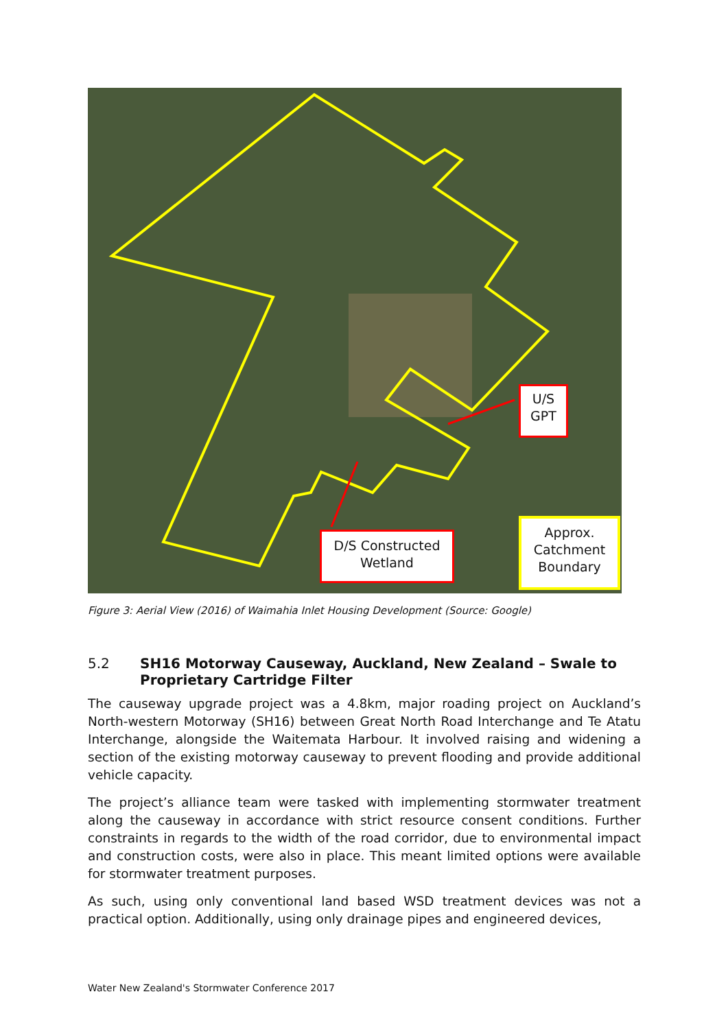U/S
GPT
D/S Constructed
Wetland
Approx.
Catchment
Boundary
Figure 3: Aerial View (2016) of Waimahia Inlet Housing Development (Source: Google)
5.2 SH16 Motorway Causeway, Auckland, New Zealand – Swale to Proprietary Cartridge Filter
The causeway upgrade project was a 4.8km, major roading project on Auckland’s North-western Motorway (SH16) between Great North Road Interchange and Te Atatu Interchange, alongside the Waitemata Harbour. It involved raising and widening a section of the existing motorway causeway to prevent flooding and provide additional vehicle capacity.
The project’s alliance team were tasked with implementing stormwater treatment along the causeway in accordance with strict resource consent conditions. Further constraints in regards to the width of the road corridor, due to environmental impact and construction costs, were also in place. This meant limited options were available for stormwater treatment purposes.
As such, using only conventional land based WSD treatment devices was not a practical option. Additionally, using only drainage pipes and engineered devices,
Water New Zealand's Stormwater Conference 2017